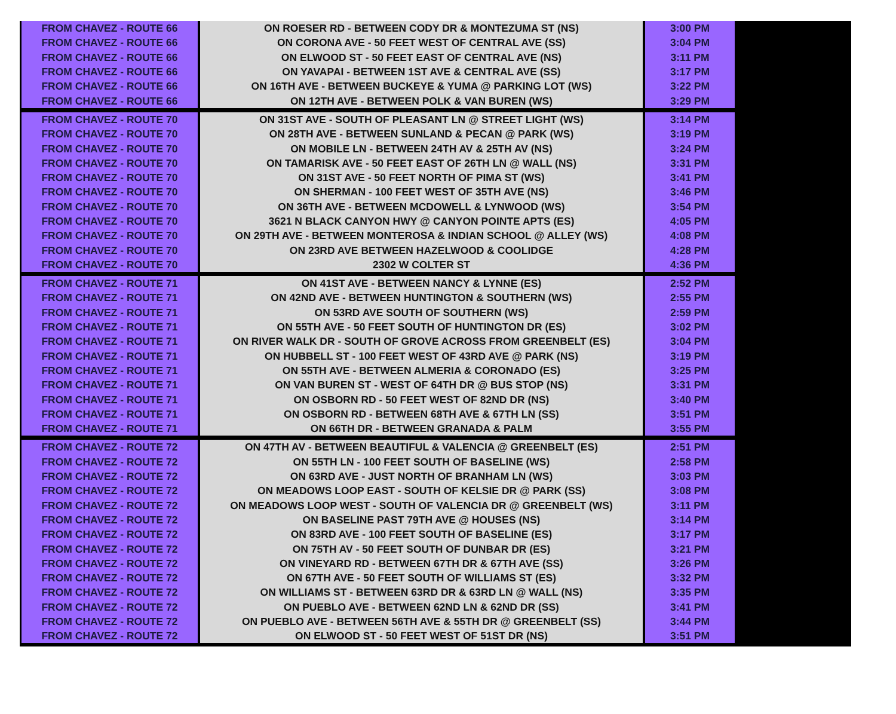| FROM CHAVEZ - ROUTE 66 | ON ROESER RD - BETWEEN CODY DR & MONTEZUMA ST (NS) | 3:00 PM |
| FROM CHAVEZ - ROUTE 66 | ON CORONA AVE - 50 FEET WEST OF CENTRAL AVE (SS) | 3:04 PM |
| FROM CHAVEZ - ROUTE 66 | ON ELWOOD ST - 50 FEET EAST OF CENTRAL AVE (NS) | 3:11 PM |
| FROM CHAVEZ - ROUTE 66 | ON YAVAPAI - BETWEEN 1ST AVE & CENTRAL AVE (SS) | 3:17 PM |
| FROM CHAVEZ - ROUTE 66 | ON 16TH AVE - BETWEEN BUCKEYE & YUMA @ PARKING LOT (WS) | 3:22 PM |
| FROM CHAVEZ - ROUTE 66 | ON 12TH AVE - BETWEEN POLK & VAN BUREN (WS) | 3:29 PM |
| FROM CHAVEZ - ROUTE 70 | ON 31ST AVE - SOUTH OF PLEASANT LN @ STREET LIGHT (WS) | 3:14 PM |
| FROM CHAVEZ - ROUTE 70 | ON 28TH AVE - BETWEEN SUNLAND & PECAN @ PARK (WS) | 3:19 PM |
| FROM CHAVEZ - ROUTE 70 | ON MOBILE LN - BETWEEN 24TH AV & 25TH AV (NS) | 3:24 PM |
| FROM CHAVEZ - ROUTE 70 | ON TAMARISK AVE - 50 FEET EAST OF 26TH LN @ WALL (NS) | 3:31 PM |
| FROM CHAVEZ - ROUTE 70 | ON 31ST AVE - 50 FEET NORTH OF PIMA ST (WS) | 3:41 PM |
| FROM CHAVEZ - ROUTE 70 | ON SHERMAN - 100 FEET WEST OF 35TH AVE (NS) | 3:46 PM |
| FROM CHAVEZ - ROUTE 70 | ON 36TH AVE - BETWEEN MCDOWELL & LYNWOOD (WS) | 3:54 PM |
| FROM CHAVEZ - ROUTE 70 | 3621 N BLACK CANYON HWY @ CANYON POINTE APTS (ES) | 4:05 PM |
| FROM CHAVEZ - ROUTE 70 | ON 29TH AVE - BETWEEN MONTEROSA & INDIAN SCHOOL @ ALLEY (WS) | 4:08 PM |
| FROM CHAVEZ - ROUTE 70 | ON 23RD AVE BETWEEN HAZELWOOD & COOLIDGE | 4:28 PM |
| FROM CHAVEZ - ROUTE 70 | 2302 W COLTER ST | 4:36 PM |
| FROM CHAVEZ - ROUTE 71 | ON 41ST AVE - BETWEEN NANCY & LYNNE (ES) | 2:52 PM |
| FROM CHAVEZ - ROUTE 71 | ON 42ND AVE - BETWEEN HUNTINGTON & SOUTHERN (WS) | 2:55 PM |
| FROM CHAVEZ - ROUTE 71 | ON 53RD AVE SOUTH OF SOUTHERN (WS) | 2:59 PM |
| FROM CHAVEZ - ROUTE 71 | ON 55TH AVE - 50 FEET SOUTH OF HUNTINGTON DR (ES) | 3:02 PM |
| FROM CHAVEZ - ROUTE 71 | ON RIVER WALK DR - SOUTH OF GROVE ACROSS FROM GREENBELT (ES) | 3:04 PM |
| FROM CHAVEZ - ROUTE 71 | ON HUBBELL ST - 100 FEET WEST OF 43RD AVE @ PARK (NS) | 3:19 PM |
| FROM CHAVEZ - ROUTE 71 | ON 55TH AVE - BETWEEN ALMERIA & CORONADO (ES) | 3:25 PM |
| FROM CHAVEZ - ROUTE 71 | ON VAN BUREN ST - WEST OF 64TH DR @ BUS STOP (NS) | 3:31 PM |
| FROM CHAVEZ - ROUTE 71 | ON OSBORN RD - 50 FEET WEST OF 82ND DR (NS) | 3:40 PM |
| FROM CHAVEZ - ROUTE 71 | ON OSBORN RD - BETWEEN 68TH AVE & 67TH LN (SS) | 3:51 PM |
| FROM CHAVEZ - ROUTE 71 | ON 66TH DR - BETWEEN GRANADA & PALM | 3:55 PM |
| FROM CHAVEZ - ROUTE 72 | ON 47TH AV - BETWEEN BEAUTIFUL & VALENCIA @ GREENBELT (ES) | 2:51 PM |
| FROM CHAVEZ - ROUTE 72 | ON 55TH LN - 100 FEET SOUTH OF BASELINE (WS) | 2:58 PM |
| FROM CHAVEZ - ROUTE 72 | ON 63RD AVE - JUST NORTH OF BRANHAM LN (WS) | 3:03 PM |
| FROM CHAVEZ - ROUTE 72 | ON MEADOWS LOOP EAST - SOUTH OF KELSIE DR @ PARK (SS) | 3:08 PM |
| FROM CHAVEZ - ROUTE 72 | ON MEADOWS LOOP WEST - SOUTH OF VALENCIA DR @ GREENBELT (WS) | 3:11 PM |
| FROM CHAVEZ - ROUTE 72 | ON BASELINE PAST 79TH AVE @ HOUSES (NS) | 3:14 PM |
| FROM CHAVEZ - ROUTE 72 | ON 83RD AVE - 100 FEET SOUTH OF BASELINE (ES) | 3:17 PM |
| FROM CHAVEZ - ROUTE 72 | ON 75TH AV - 50 FEET SOUTH OF DUNBAR DR (ES) | 3:21 PM |
| FROM CHAVEZ - ROUTE 72 | ON VINEYARD RD - BETWEEN 67TH DR & 67TH AVE (SS) | 3:26 PM |
| FROM CHAVEZ - ROUTE 72 | ON 67TH AVE - 50 FEET SOUTH OF WILLIAMS ST (ES) | 3:32 PM |
| FROM CHAVEZ - ROUTE 72 | ON WILLIAMS ST - BETWEEN 63RD DR & 63RD LN @ WALL (NS) | 3:35 PM |
| FROM CHAVEZ - ROUTE 72 | ON PUEBLO AVE - BETWEEN 62ND LN & 62ND DR (SS) | 3:41 PM |
| FROM CHAVEZ - ROUTE 72 | ON PUEBLO AVE - BETWEEN 56TH AVE & 55TH DR @ GREENBELT (SS) | 3:44 PM |
| FROM CHAVEZ - ROUTE 72 | ON ELWOOD ST - 50 FEET WEST OF 51ST DR (NS) | 3:51 PM |